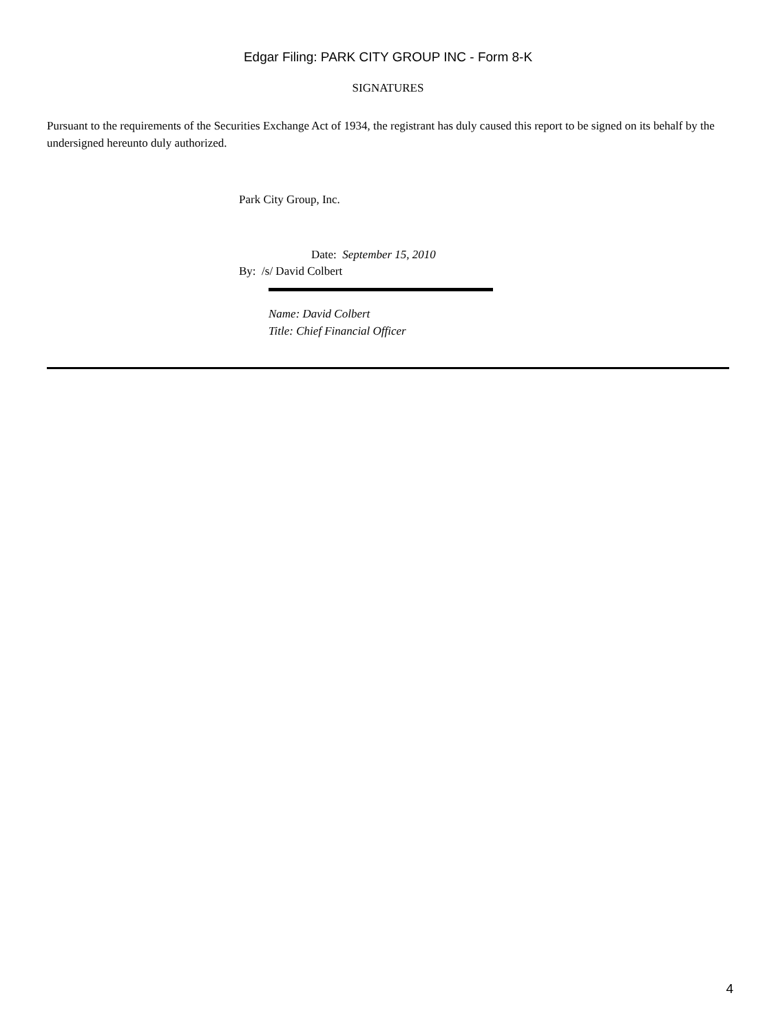Edgar Filing: PARK CITY GROUP INC - Form 8-K
SIGNATURES
Pursuant to the requirements of the Securities Exchange Act of 1934, the registrant has duly caused this report to be signed on its behalf by the undersigned hereunto duly authorized.
Park City Group, Inc.
Date: September 15, 2010
By: /s/ David Colbert
Name: David Colbert
Title: Chief Financial Officer
4